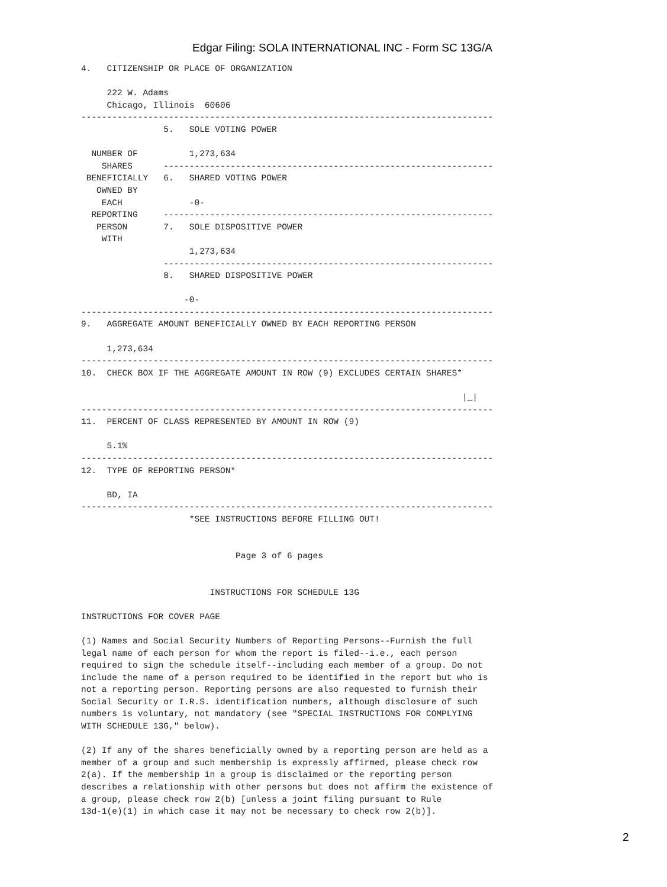Edgar Filing: SOLA INTERNATIONAL INC - Form SC 13G/A
4.   CITIZENSHIP OR PLACE OF ORGANIZATION

     222 W. Adams
     Chicago, Illinois  60606
--------------------------------------------------------------------------------
                5.   SOLE VOTING POWER

  NUMBER OF          1,273,634
    SHARES      ----------------------------------------------------------------
 BENEFICIALLY   6.   SHARED VOTING POWER
   OWNED BY
    EACH             -0-
  REPORTING     ----------------------------------------------------------------
   PERSON       7.   SOLE DISPOSITIVE POWER
    WITH
                     1,273,634
                ----------------------------------------------------------------
                8.   SHARED DISPOSITIVE POWER

                    -0-
--------------------------------------------------------------------------------
9.   AGGREGATE AMOUNT BENEFICIALLY OWNED BY EACH REPORTING PERSON

     1,273,634
--------------------------------------------------------------------------------
10.  CHECK BOX IF THE AGGREGATE AMOUNT IN ROW (9) EXCLUDES CERTAIN SHARES*

                                                                          |_|
--------------------------------------------------------------------------------
11.  PERCENT OF CLASS REPRESENTED BY AMOUNT IN ROW (9)

     5.1%
--------------------------------------------------------------------------------
12.  TYPE OF REPORTING PERSON*

     BD, IA
--------------------------------------------------------------------------------
                     *SEE INSTRUCTIONS BEFORE FILLING OUT!


                              Page 3 of 6 pages


                         INSTRUCTIONS FOR SCHEDULE 13G

INSTRUCTIONS FOR COVER PAGE

(1) Names and Social Security Numbers of Reporting Persons--Furnish the full
legal name of each person for whom the report is filed--i.e., each person
required to sign the schedule itself--including each member of a group. Do not
include the name of a person required to be identified in the report but who is
not a reporting person. Reporting persons are also requested to furnish their
Social Security or I.R.S. identification numbers, although disclosure of such
numbers is voluntary, not mandatory (see "SPECIAL INSTRUCTIONS FOR COMPLYING
WITH SCHEDULE 13G," below).

(2) If any of the shares beneficially owned by a reporting person are held as a
member of a group and such membership is expressly affirmed, please check row
2(a). If the membership in a group is disclaimed or the reporting person
describes a relationship with other persons but does not affirm the existence of
a group, please check row 2(b) [unless a joint filing pursuant to Rule
13d-1(e)(1) in which case it may not be necessary to check row 2(b)].
2